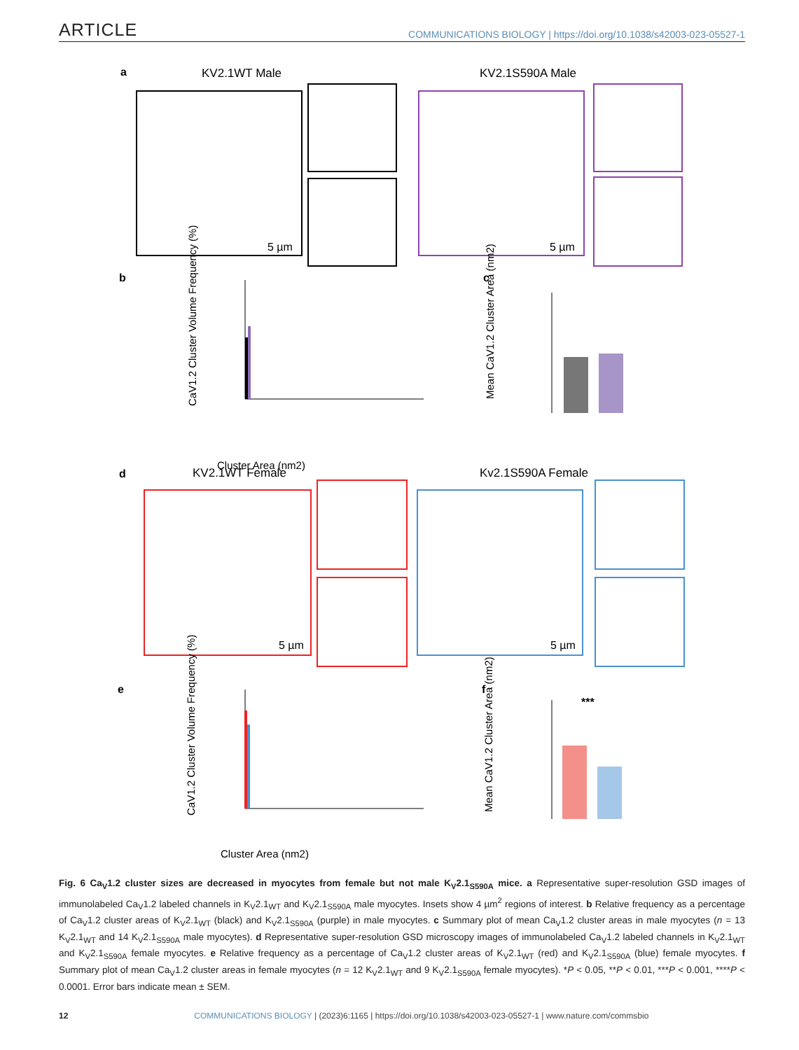ARTICLE
COMMUNICATIONS BIOLOGY | https://doi.org/10.1038/s42003-023-05527-1
a
b
c
d
e
f
KV2.1WT Male
KV2.1S590A Male
KV2.1WT Female
Kv2.1S590A Female
5 µm
5 µm
5 µm
5 µm
Cluster Area (nm2)
Cluster Area (nm2)
CaV1.2 Cluster Volume Frequency (%)
CaV1.2 Cluster Volume Frequency (%)
Mean CaV1.2 Cluster Area (nm2)
Mean CaV1.2 Cluster Area (nm2)
***
Fig. 6 Ca<sub>V</sub>1.2 cluster sizes are decreased in myocytes from female but not male K<sub>V</sub>2.1<sub>S590A</sub> mice. a Representative super-resolution GSD images of immunolabeled Ca<sub>V</sub>1.2 labeled channels in K<sub>V</sub>2.1<sub>WT</sub> and K<sub>V</sub>2.1<sub>S590A</sub> male myocytes. Insets show 4 µm<sup>2</sup> regions of interest. b Relative frequency as a percentage of Ca<sub>V</sub>1.2 cluster areas of K<sub>V</sub>2.1<sub>WT</sub> (black) and K<sub>V</sub>2.1<sub>S590A</sub> (purple) in male myocytes. c Summary plot of mean Ca<sub>V</sub>1.2 cluster areas in male myocytes (n = 13 K<sub>V</sub>2.1<sub>WT</sub> and 14 K<sub>V</sub>2.1<sub>S590A</sub> male myocytes). d Representative super-resolution GSD microscopy images of immunolabeled Ca<sub>V</sub>1.2 labeled channels in K<sub>V</sub>2.1<sub>WT</sub> and K<sub>V</sub>2.1<sub>S590A</sub> female myocytes. e Relative frequency as a percentage of Ca<sub>V</sub>1.2 cluster areas of K<sub>V</sub>2.1<sub>WT</sub> (red) and K<sub>V</sub>2.1<sub>S590A</sub> (blue) female myocytes. f Summary plot of mean Ca<sub>V</sub>1.2 cluster areas in female myocytes (n = 12 K<sub>V</sub>2.1<sub>WT</sub> and 9 K<sub>V</sub>2.1<sub>S590A</sub> female myocytes). *P < 0.05, **P < 0.01, ***P < 0.001, ****P < 0.0001. Error bars indicate mean ± SEM.
12 COMMUNICATIONS BIOLOGY | (2023)6:1165 | https://doi.org/10.1038/s42003-023-05527-1 | www.nature.com/commsbio